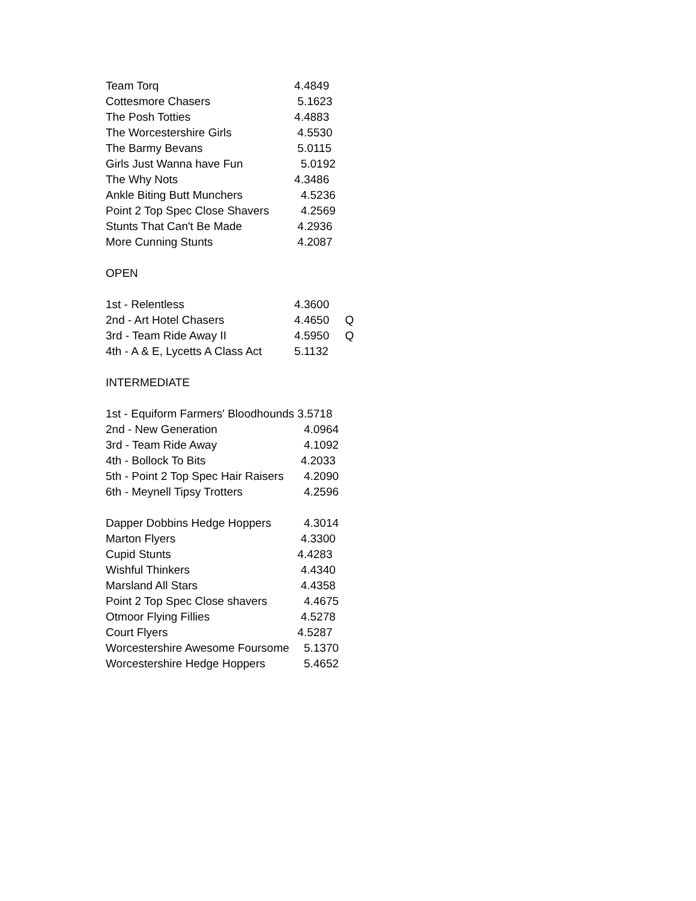| Team Torq | 4.4849 | |
| Cottesmore Chasers | 5.1623 | |
| The Posh Totties | 4.4883 | |
| The Worcestershire Girls | 4.5530 | |
| The Barmy Bevans | 5.0115 | |
| Girls Just Wanna have Fun | 5.0192 | |
| The Why Nots | 4.3486 | |
| Ankle Biting Butt Munchers | 4.5236 | |
| Point 2 Top Spec Close Shavers | 4.2569 | |
| Stunts That Can't Be Made | 4.2936 | |
| More Cunning Stunts | 4.2087 | |
| OPEN | | |
| 1st - Relentless | 4.3600 | |
| 2nd - Art Hotel Chasers | 4.4650 | Q |
| 3rd - Team Ride Away II | 4.5950 | Q |
| 4th - A & E, Lycetts A Class Act | 5.1132 | |
| INTERMEDIATE | | |
| 1st - Equiform Farmers' Bloodhounds | 3.5718 | |
| 2nd - New Generation | 4.0964 | |
| 3rd - Team Ride Away | 4.1092 | |
| 4th - Bollock To Bits | 4.2033 | |
| 5th - Point 2 Top Spec Hair Raisers | 4.2090 | |
| 6th - Meynell Tipsy Trotters | 4.2596 | |
| Dapper Dobbins Hedge Hoppers | 4.3014 | |
| Marton Flyers | 4.3300 | |
| Cupid Stunts | 4.4283 | |
| Wishful Thinkers | 4.4340 | |
| Marsland All Stars | 4.4358 | |
| Point 2 Top Spec Close shavers | 4.4675 | |
| Otmoor Flying Fillies | 4.5278 | |
| Court Flyers | 4.5287 | |
| Worcestershire Awesome Foursome | 5.1370 | |
| Worcestershire Hedge Hoppers | 5.4652 | |